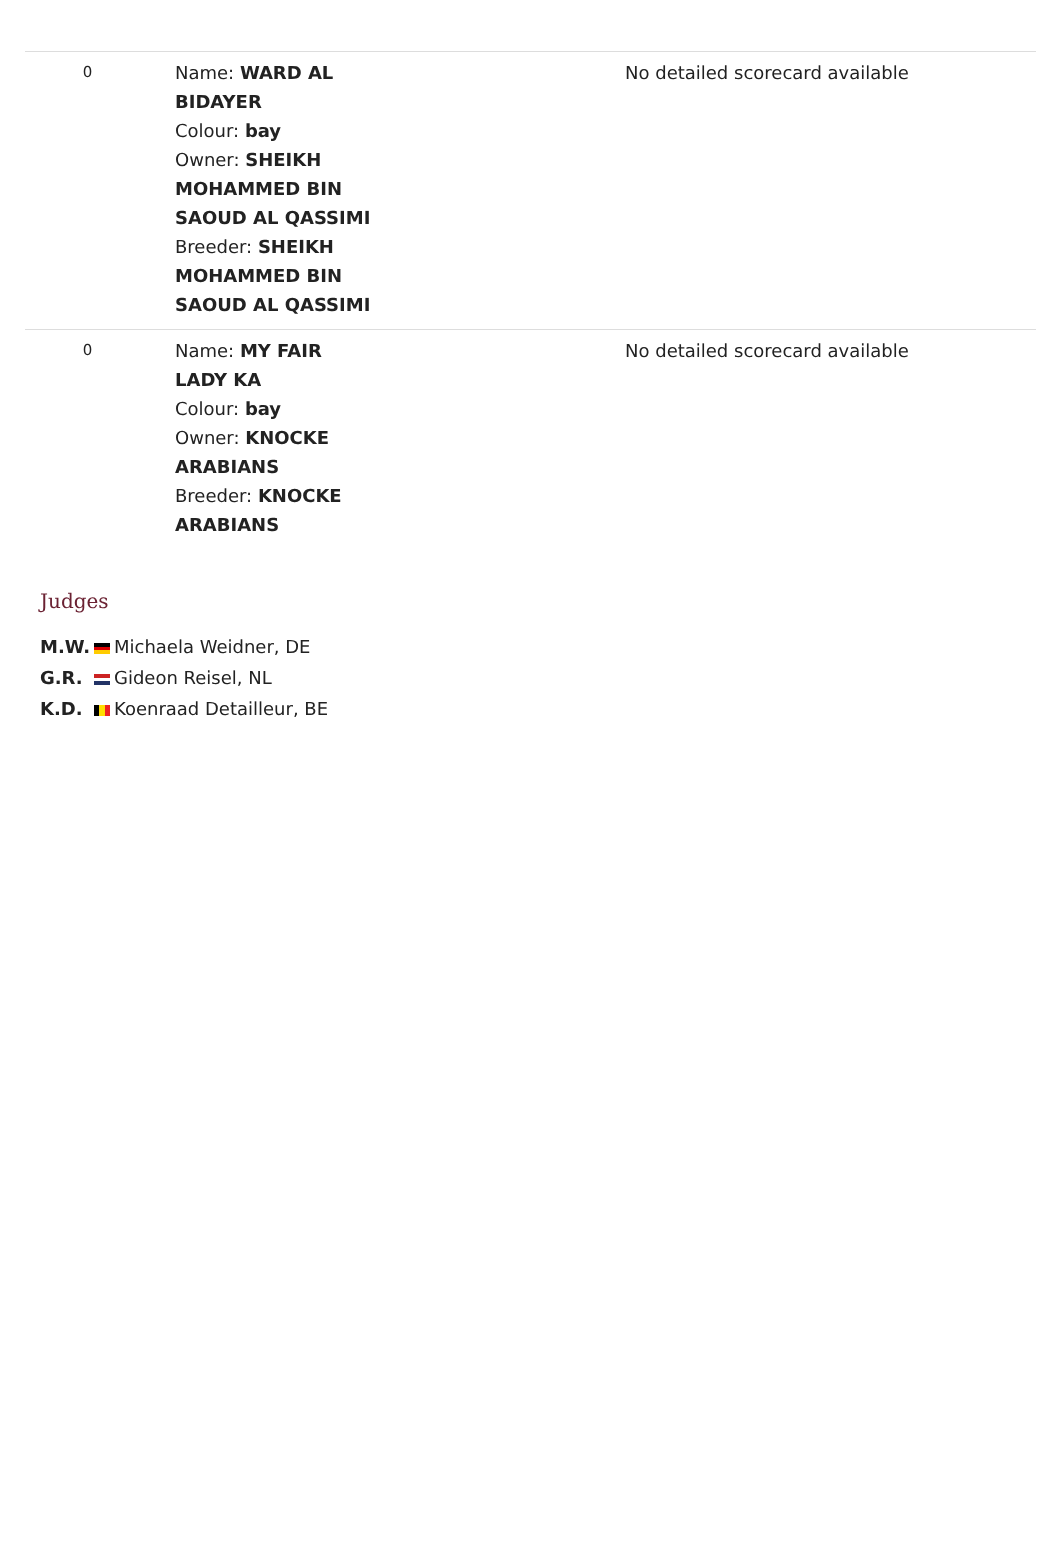| 0 | Name: WARD AL BIDAYER Colour: bay Owner: SHEIKH MOHAMMED BIN SAOUD AL QASSIMI Breeder: SHEIKH MOHAMMED BIN SAOUD AL QASSIMI | No detailed scorecard available |
| 0 | Name: MY FAIR LADY KA Colour: bay Owner: KNOCKE ARABIANS Breeder: KNOCKE ARABIANS | No detailed scorecard available |
Judges
| M.W. | | Michaela Weidner, DE |
| G.R. | | Gideon Reisel, NL |
| K.D. | | Koenraad Detailleur, BE |